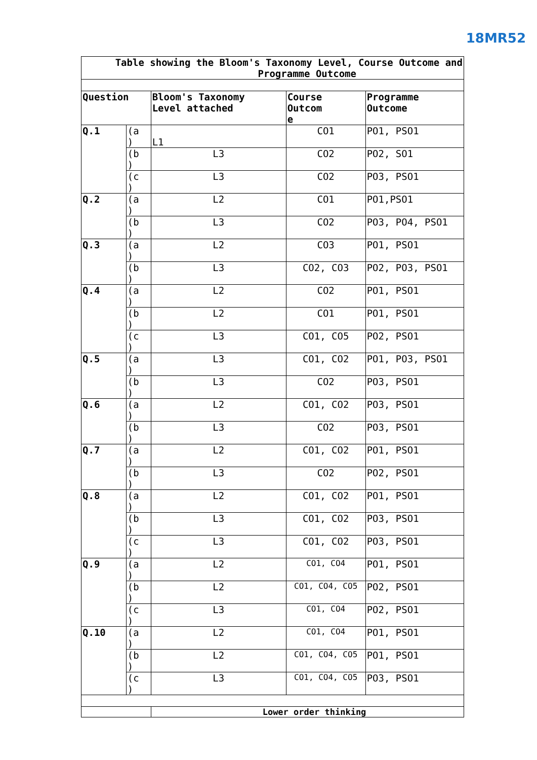18MR52
| Table showing the Bloom's Taxonomy Level, Course Outcome and Programme Outcome | | | | |
| --- | --- | --- | --- | --- |
| Question | | Bloom's Taxonomy Level attached | Course Outcom e | Programme Outcome |
| Q.1 | (a ) | L1 | CO1 | PO1, PSO1 |
| | (b ) | L3 | CO2 | PO2, SO1 |
| | (c ) | L3 | CO2 | PO3, PSO1 |
| Q.2 | (a ) | L2 | CO1 | PO1,PSO1 |
| | (b ) | L3 | CO2 | PO3, PO4, PSO1 |
| Q.3 | (a ) | L2 | CO3 | PO1, PSO1 |
| | (b ) | L3 | CO2, CO3 | PO2, PO3, PSO1 |
| Q.4 | (a ) | L2 | CO2 | PO1, PSO1 |
| | (b ) | L2 | CO1 | PO1, PSO1 |
| | (c ) | L3 | CO1, CO5 | PO2, PSO1 |
| Q.5 | (a ) | L3 | CO1, CO2 | PO1, PO3, PSO1 |
| | (b ) | L3 | CO2 | PO3, PSO1 |
| Q.6 | (a ) | L2 | CO1, CO2 | PO3, PSO1 |
| | (b ) | L3 | CO2 | PO3, PSO1 |
| Q.7 | (a ) | L2 | CO1, CO2 | PO1, PSO1 |
| | (b ) | L3 | CO2 | PO2, PSO1 |
| Q.8 | (a ) | L2 | CO1, CO2 | PO1, PSO1 |
| | (b ) | L3 | CO1, CO2 | PO3, PSO1 |
| | (c ) | L3 | CO1, CO2 | PO3, PSO1 |
| Q.9 | (a ) | L2 | CO1, CO4 | PO1, PSO1 |
| | (b ) | L2 | CO1, CO4, CO5 | PO2, PSO1 |
| | (c ) | L3 | CO1, CO4 | PO2, PSO1 |
| Q.10 | (a ) | L2 | CO1, CO4 | PO1, PSO1 |
| | (b ) | L2 | CO1, CO4, CO5 | PO1, PSO1 |
| | (c ) | L3 | CO1, CO4, CO5 | PO3, PSO1 |
| | | Lower order thinking | | |